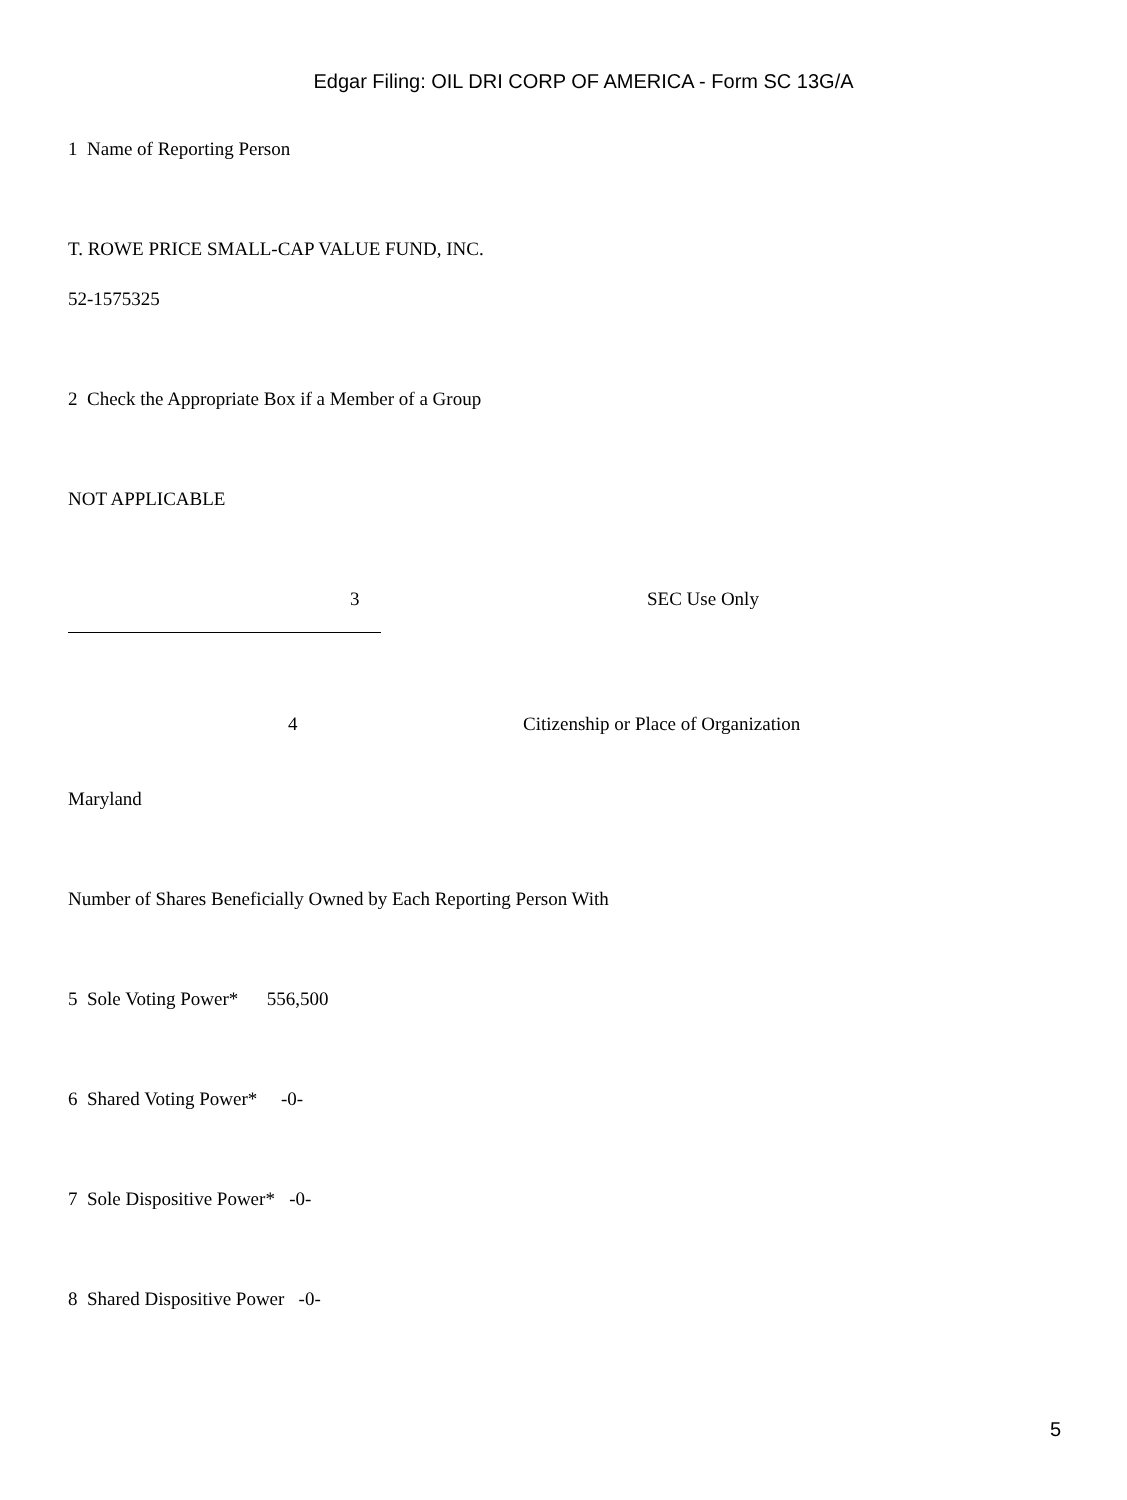Edgar Filing: OIL DRI CORP OF AMERICA - Form SC 13G/A
1 Name of Reporting Person
T. ROWE PRICE SMALL-CAP VALUE FUND, INC.
52-1575325
2 Check the Appropriate Box if a Member of a Group
NOT APPLICABLE
3
SEC Use Only
4
Citizenship or Place of Organization
Maryland
Number of Shares Beneficially Owned by Each Reporting Person With
5 Sole Voting Power* 556,500
6 Shared Voting Power* -0-
7 Sole Dispositive Power* -0-
8 Shared Dispositive Power -0-
5